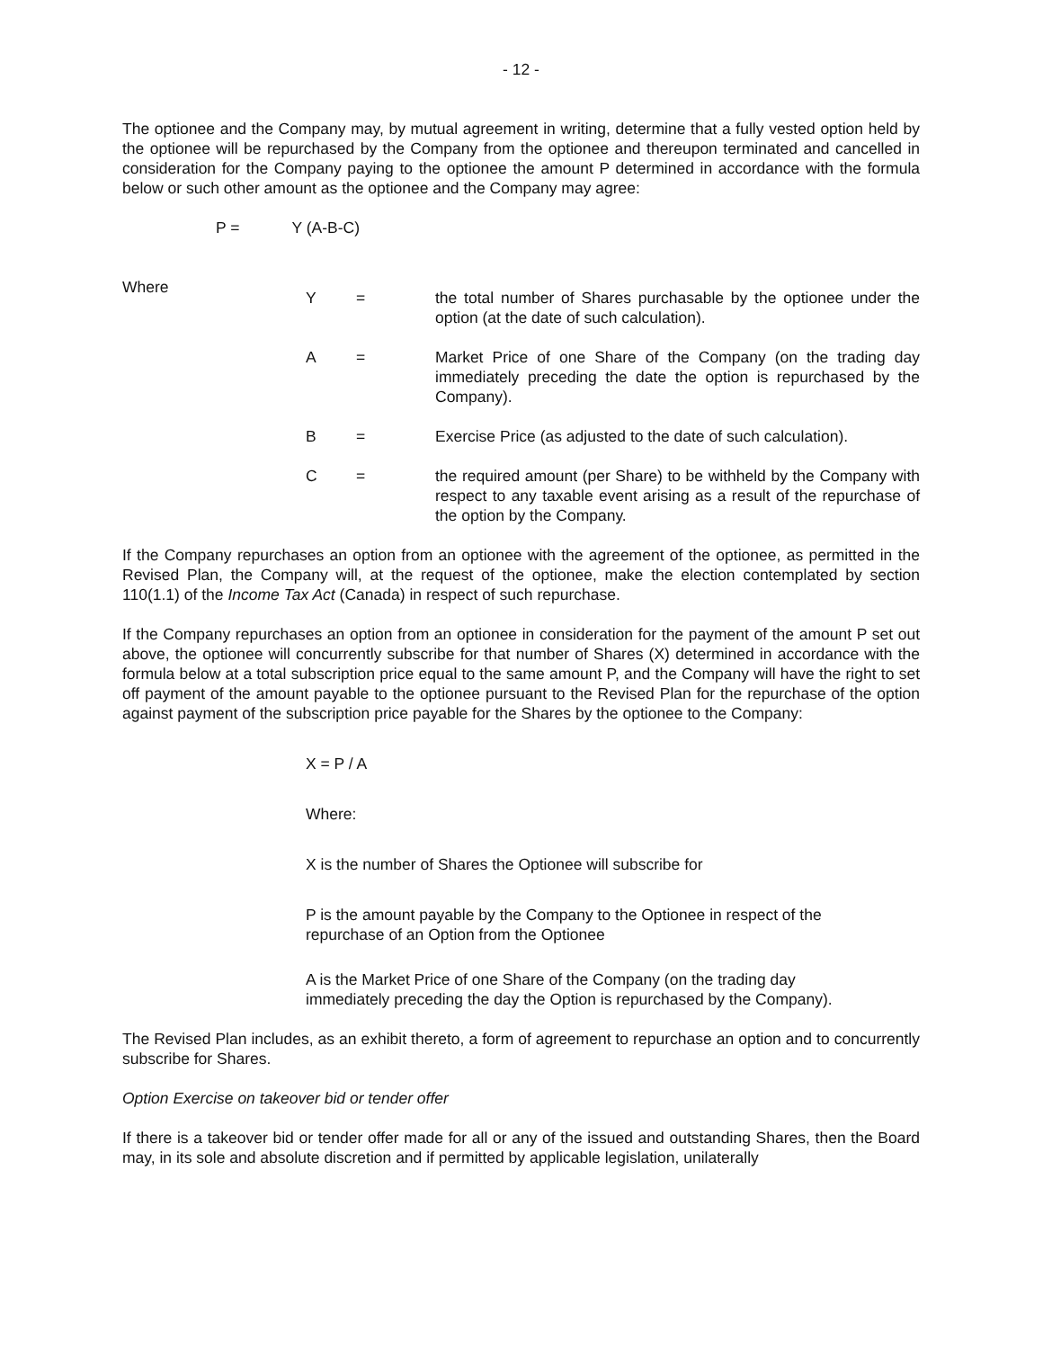- 12 -
The optionee and the Company may, by mutual agreement in writing, determine that a fully vested option held by the optionee will be repurchased by the Company from the optionee and thereupon terminated and cancelled in consideration for the Company paying to the optionee the amount P determined in accordance with the formula below or such other amount as the optionee and the Company may agree:
P = Y (A-B-C)
Where
| Y | = | the total number of Shares purchasable by the optionee under the option (at the date of such calculation). |
| A | = | Market Price of one Share of the Company (on the trading day immediately preceding the date the option is repurchased by the Company). |
| B | = | Exercise Price (as adjusted to the date of such calculation). |
| C | = | the required amount (per Share) to be withheld by the Company with respect to any taxable event arising as a result of the repurchase of the option by the Company. |
If the Company repurchases an option from an optionee with the agreement of the optionee, as permitted in the Revised Plan, the Company will, at the request of the optionee, make the election contemplated by section 110(1.1) of the Income Tax Act (Canada) in respect of such repurchase.
If the Company repurchases an option from an optionee in consideration for the payment of the amount P set out above, the optionee will concurrently subscribe for that number of Shares (X) determined in accordance with the formula below at a total subscription price equal to the same amount P, and the Company will have the right to set off payment of the amount payable to the optionee pursuant to the Revised Plan for the repurchase of the option against payment of the subscription price payable for the Shares by the optionee to the Company:
X = P / A
Where:
X is the number of Shares the Optionee will subscribe for
P is the amount payable by the Company to the Optionee in respect of the
repurchase of an Option from the Optionee
A is the Market Price of one Share of the Company (on the trading day
immediately preceding the day the Option is repurchased by the Company).
The Revised Plan includes, as an exhibit thereto, a form of agreement to repurchase an option and to concurrently subscribe for Shares.
Option Exercise on takeover bid or tender offer
If there is a takeover bid or tender offer made for all or any of the issued and outstanding Shares, then the Board may, in its sole and absolute discretion and if permitted by applicable legislation, unilaterally